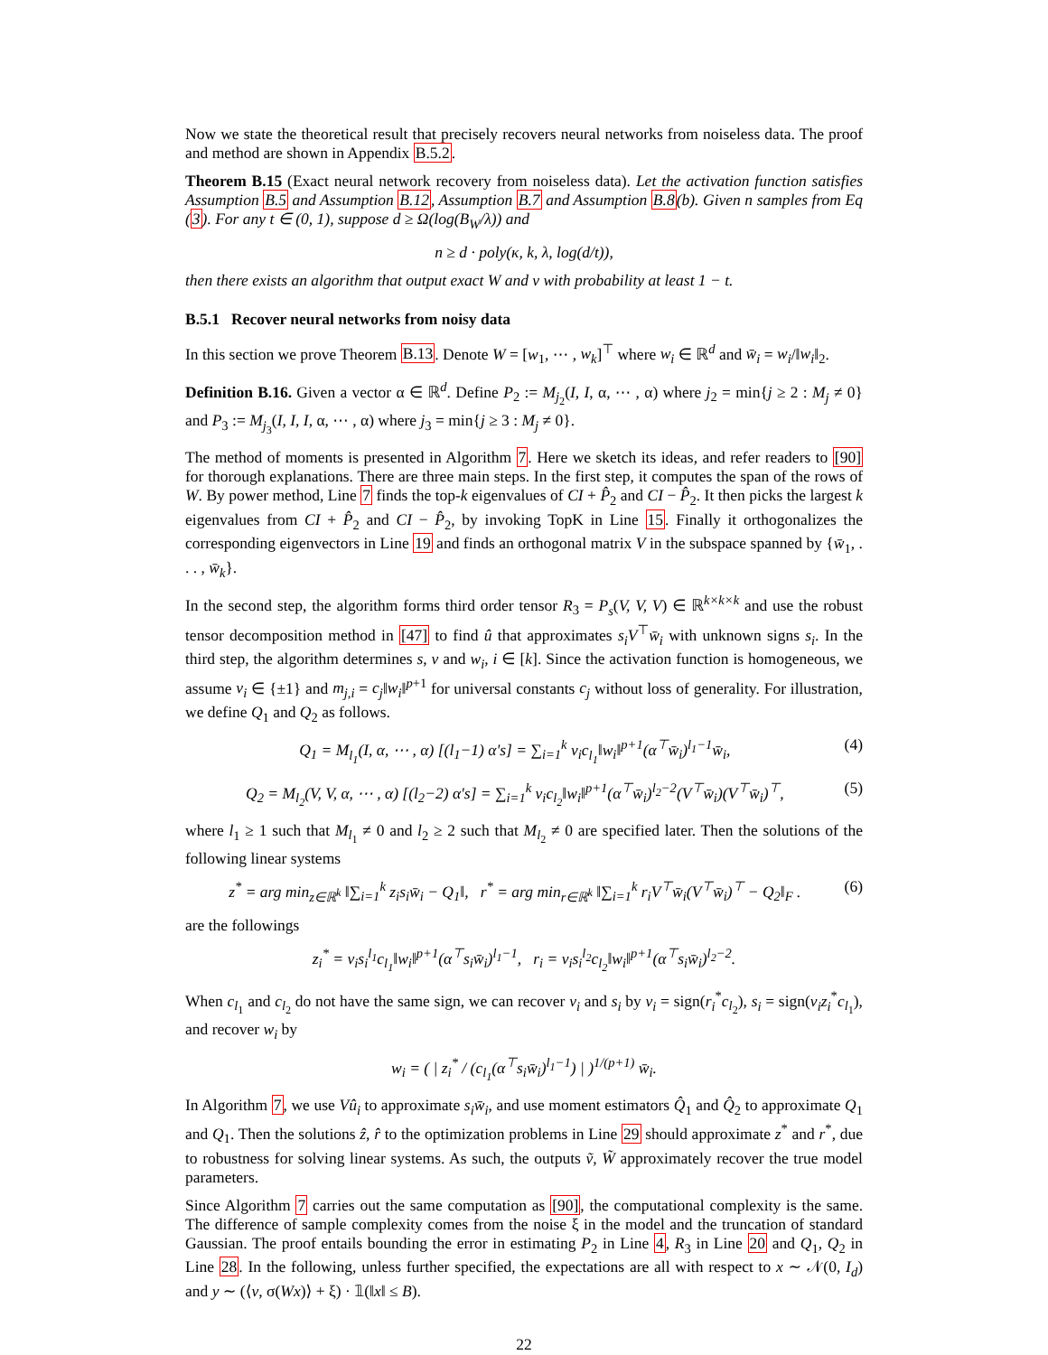Now we state the theoretical result that precisely recovers neural networks from noiseless data. The proof and method are shown in Appendix B.5.2.
Theorem B.15 (Exact neural network recovery from noiseless data). Let the activation function satisfies Assumption B.5 and Assumption B.12, Assumption B.7 and Assumption B.8(b). Given n samples from Eq (3). For any t ∈ (0, 1), suppose d ≥ Ω(log(B<sub>W</sub>/λ)) and
n ≥ d · poly(κ, k, λ, log(d/t)),
then there exists an algorithm that output exact W and v with probability at least 1 − t.
B.5.1 Recover neural networks from noisy data
In this section we prove Theorem B.13. Denote W = [w<sub>1</sub>, ⋯ , w<sub>k</sub>]<sup>⊤</sup> where w<sub>i</sub> ∈ ℝ<sup>d</sup> and w̄<sub>i</sub> = w<sub>i</sub>/‖w<sub>i</sub>‖<sub>2</sub>.
Definition B.16. Given a vector α ∈ ℝ<sup>d</sup>. Define P<sub>2</sub> := M<sub>j<sub>2</sub></sub>(I, I, α, ⋯ , α) where j<sub>2</sub> = min{j ≥ 2 : M<sub>j</sub> ≠ 0} and P<sub>3</sub> := M<sub>j<sub>3</sub></sub>(I, I, I, α, ⋯ , α) where j<sub>3</sub> = min{j ≥ 3 : M<sub>j</sub> ≠ 0}.
The method of moments is presented in Algorithm 7. Here we sketch its ideas, and refer readers to [90] for thorough explanations. There are three main steps. In the first step, it computes the span of the rows of W. By power method, Line 7 finds the top-k eigenvalues of CI + P̂<sub>2</sub> and CI − P̂<sub>2</sub>. It then picks the largest k eigenvalues from CI + P̂<sub>2</sub> and CI − P̂<sub>2</sub>, by invoking TopK in Line 15. Finally it orthogonalizes the corresponding eigenvectors in Line 19 and finds an orthogonal matrix V in the subspace spanned by {w̄<sub>1</sub>, . . . , w̄<sub>k</sub>}.
In the second step, the algorithm forms third order tensor R<sub>3</sub> = P<sub>s</sub>(V, V, V) ∈ ℝ<sup>k×k×k</sup> and use the robust tensor decomposition method in [47] to find û that approximates s<sub>i</sub>V<sup>⊤</sup>w̄<sub>i</sub> with unknown signs s<sub>i</sub>. In the third step, the algorithm determines s, v and w<sub>i</sub>, i ∈ [k]. Since the activation function is homogeneous, we assume v<sub>i</sub> ∈ {±1} and m<sub>j,i</sub> = c<sub>j</sub>‖w<sub>i</sub>‖<sup>p+1</sup> for universal constants c<sub>j</sub> without loss of generality. For illustration, we define Q<sub>1</sub> and Q<sub>2</sub> as follows.
Q<sub>1</sub> = M<sub>l<sub>1</sub></sub>(I, α, ⋯ , α) [(l<sub>1</sub>−1) α's] = ∑<sub>i=1</sub><sup>k</sup> v<sub>i</sub>c<sub>l<sub>1</sub></sub>‖w<sub>i</sub>‖<sup>p+1</sup>(α<sup>⊤</sup>w̄<sub>i</sub>)<sup>l<sub>1</sub>−1</sup>w̄<sub>i</sub>, (4)
Q<sub>2</sub> = M<sub>l<sub>2</sub></sub>(V, V, α, ⋯ , α) [(l<sub>2</sub>−2) α's] = ∑<sub>i=1</sub><sup>k</sup> v<sub>i</sub>c<sub>l<sub>2</sub></sub>‖w<sub>i</sub>‖<sup>p+1</sup>(α<sup>⊤</sup>w̄<sub>i</sub>)<sup>l<sub>2</sub>−2</sup>(V<sup>⊤</sup>w̄<sub>i</sub>)(V<sup>⊤</sup>w̄<sub>i</sub>)<sup>⊤</sup>, (5)
where l<sub>1</sub> ≥ 1 such that M<sub>l<sub>1</sub></sub> ≠ 0 and l<sub>2</sub> ≥ 2 such that M<sub>l<sub>2</sub></sub> ≠ 0 are specified later. Then the solutions of the following linear systems
z<sup>*</sup> = arg min<sub>z∈ℝ<sup>k</sup></sub> ‖∑<sub>i=1</sub><sup>k</sup> z<sub>i</sub>s<sub>i</sub>w̄<sub>i</sub> − Q<sub>1</sub>‖, r<sup>*</sup> = arg min<sub>r∈ℝ<sup>k</sup></sub> ‖∑<sub>i=1</sub><sup>k</sup> r<sub>i</sub>V<sup>⊤</sup>w̄<sub>i</sub>(V<sup>⊤</sup>w̄<sub>i</sub>)<sup>⊤</sup> − Q<sub>2</sub>‖<sub>F</sub> . (6)
are the followings
z<sub>i</sub><sup>*</sup> = v<sub>i</sub>s<sub>i</sub><sup>l<sub>1</sub></sup>c<sub>l<sub>1</sub></sub>‖w<sub>i</sub>‖<sup>p+1</sup>(α<sup>⊤</sup>s<sub>i</sub>w̄<sub>i</sub>)<sup>l<sub>1</sub>−1</sup>, r<sub>i</sub> = v<sub>i</sub>s<sub>i</sub><sup>l<sub>2</sub></sup>c<sub>l<sub>2</sub></sub>‖w<sub>i</sub>‖<sup>p+1</sup>(α<sup>⊤</sup>s<sub>i</sub>w̄<sub>i</sub>)<sup>l<sub>2</sub>−2</sup>.
When c<sub>l<sub>1</sub></sub> and c<sub>l<sub>2</sub></sub> do not have the same sign, we can recover v<sub>i</sub> and s<sub>i</sub> by v<sub>i</sub> = sign(r<sub>i</sub><sup>*</sup>c<sub>l<sub>2</sub></sub>), s<sub>i</sub> = sign(v<sub>i</sub>z<sub>i</sub><sup>*</sup>c<sub>l<sub>1</sub></sub>), and recover w<sub>i</sub> by
w<sub>i</sub> = ( | z<sub>i</sub><sup>*</sup> / (c<sub>l<sub>1</sub></sub>(α<sup>⊤</sup>s<sub>i</sub>w̄<sub>i</sub>)<sup>l<sub>1</sub>−1</sup>) | )<sup>1/(p+1)</sup> w̄<sub>i</sub>.
In Algorithm 7, we use Vû<sub>i</sub> to approximate s<sub>i</sub>w̄<sub>i</sub>, and use moment estimators Q̂<sub>1</sub> and Q̂<sub>2</sub> to approximate Q<sub>1</sub> and Q<sub>1</sub>. Then the solutions ẑ, r̂ to the optimization problems in Line 29 should approximate z<sup>*</sup> and r<sup>*</sup>, due to robustness for solving linear systems. As such, the outputs ṽ, W̃ approximately recover the true model parameters.
Since Algorithm 7 carries out the same computation as [90], the computational complexity is the same. The difference of sample complexity comes from the noise ξ in the model and the truncation of standard Gaussian. The proof entails bounding the error in estimating P<sub>2</sub> in Line 4, R<sub>3</sub> in Line 20 and Q<sub>1</sub>, Q<sub>2</sub> in Line 28. In the following, unless further specified, the expectations are all with respect to x ∼ 𝒩(0, I<sub>d</sub>) and y ∼ (⟨v, σ(Wx)⟩ + ξ) · 𝟙(‖x‖ ≤ B).
22